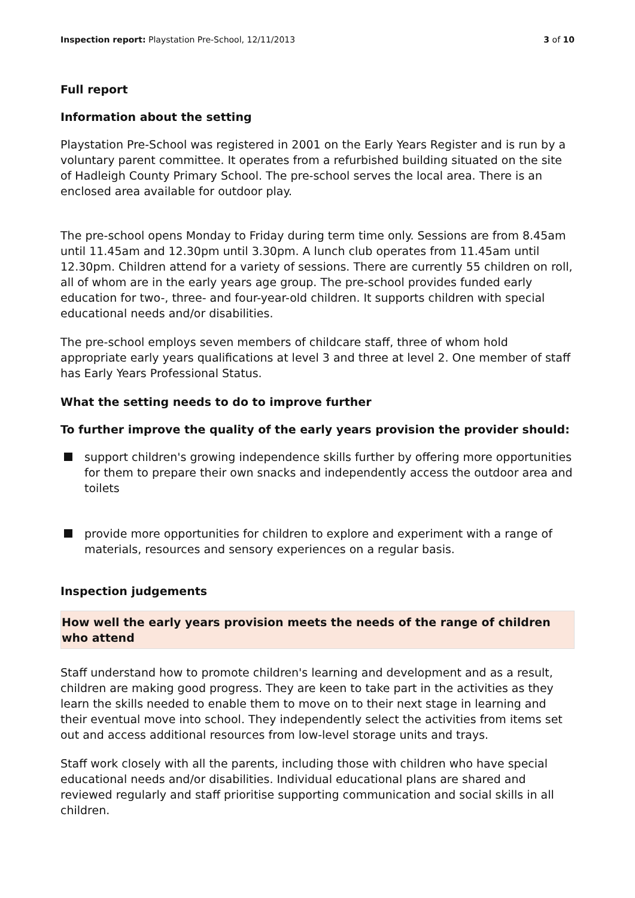Inspection report: Playstation Pre-School, 12/11/2013 3 of 10
Full report
Information about the setting
Playstation Pre-School was registered in 2001 on the Early Years Register and is run by a voluntary parent committee. It operates from a refurbished building situated on the site of Hadleigh County Primary School. The pre-school serves the local area. There is an enclosed area available for outdoor play.
The pre-school opens Monday to Friday during term time only. Sessions are from 8.45am until 11.45am and 12.30pm until 3.30pm. A lunch club operates from 11.45am until 12.30pm. Children attend for a variety of sessions. There are currently 55 children on roll, all of whom are in the early years age group. The pre-school provides funded early education for two-, three- and four-year-old children. It supports children with special educational needs and/or disabilities.
The pre-school employs seven members of childcare staff, three of whom hold appropriate early years qualifications at level 3 and three at level 2. One member of staff has Early Years Professional Status.
What the setting needs to do to improve further
To further improve the quality of the early years provision the provider should:
support children's growing independence skills further by offering more opportunities for them to prepare their own snacks and independently access the outdoor area and toilets
provide more opportunities for children to explore and experiment with a range of materials, resources and sensory experiences on a regular basis.
Inspection judgements
How well the early years provision meets the needs of the range of children who attend
Staff understand how to promote children's learning and development and as a result, children are making good progress. They are keen to take part in the activities as they learn the skills needed to enable them to move on to their next stage in learning and their eventual move into school. They independently select the activities from items set out and access additional resources from low-level storage units and trays.
Staff work closely with all the parents, including those with children who have special educational needs and/or disabilities. Individual educational plans are shared and reviewed regularly and staff prioritise supporting communication and social skills in all children.